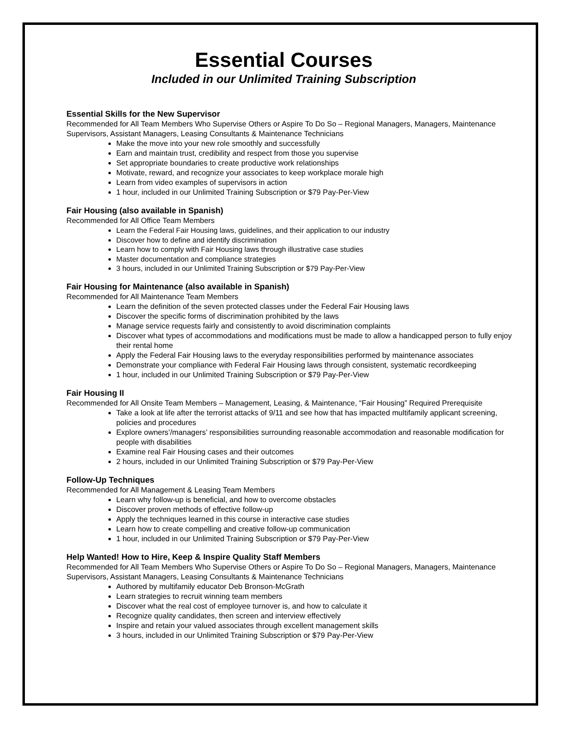Essential Courses
Included in our Unlimited Training Subscription
Essential Skills for the New Supervisor
Recommended for All Team Members Who Supervise Others or Aspire To Do So – Regional Managers, Managers, Maintenance Supervisors, Assistant Managers, Leasing Consultants & Maintenance Technicians
Make the move into your new role smoothly and successfully
Earn and maintain trust, credibility and respect from those you supervise
Set appropriate boundaries to create productive work relationships
Motivate, reward, and recognize your associates to keep workplace morale high
Learn from video examples of supervisors in action
1 hour, included in our Unlimited Training Subscription or $79 Pay-Per-View
Fair Housing (also available in Spanish)
Recommended for All Office Team Members
Learn the Federal Fair Housing laws, guidelines, and their application to our industry
Discover how to define and identify discrimination
Learn how to comply with Fair Housing laws through illustrative case studies
Master documentation and compliance strategies
3 hours, included in our Unlimited Training Subscription or $79 Pay-Per-View
Fair Housing for Maintenance (also available in Spanish)
Recommended for All Maintenance Team Members
Learn the definition of the seven protected classes under the Federal Fair Housing laws
Discover the specific forms of discrimination prohibited by the laws
Manage service requests fairly and consistently to avoid discrimination complaints
Discover what types of accommodations and modifications must be made to allow a handicapped person to fully enjoy their rental home
Apply the Federal Fair Housing laws to the everyday responsibilities performed by maintenance associates
Demonstrate your compliance with Federal Fair Housing laws through consistent, systematic recordkeeping
1 hour, included in our Unlimited Training Subscription or $79 Pay-Per-View
Fair Housing II
Recommended for All Onsite Team Members – Management, Leasing, & Maintenance, “Fair Housing” Required Prerequisite
Take a look at life after the terrorist attacks of 9/11 and see how that has impacted multifamily applicant screening, policies and procedures
Explore owners’/managers’ responsibilities surrounding reasonable accommodation and reasonable modification for people with disabilities
Examine real Fair Housing cases and their outcomes
2 hours, included in our Unlimited Training Subscription or $79 Pay-Per-View
Follow-Up Techniques
Recommended for All Management & Leasing Team Members
Learn why follow-up is beneficial, and how to overcome obstacles
Discover proven methods of effective follow-up
Apply the techniques learned in this course in interactive case studies
Learn how to create compelling and creative follow-up communication
1 hour, included in our Unlimited Training Subscription or $79 Pay-Per-View
Help Wanted! How to Hire, Keep & Inspire Quality Staff Members
Recommended for All Team Members Who Supervise Others or Aspire To Do So – Regional Managers, Managers, Maintenance Supervisors, Assistant Managers, Leasing Consultants & Maintenance Technicians
Authored by multifamily educator Deb Bronson-McGrath
Learn strategies to recruit winning team members
Discover what the real cost of employee turnover is, and how to calculate it
Recognize quality candidates, then screen and interview effectively
Inspire and retain your valued associates through excellent management skills
3 hours, included in our Unlimited Training Subscription or $79 Pay-Per-View